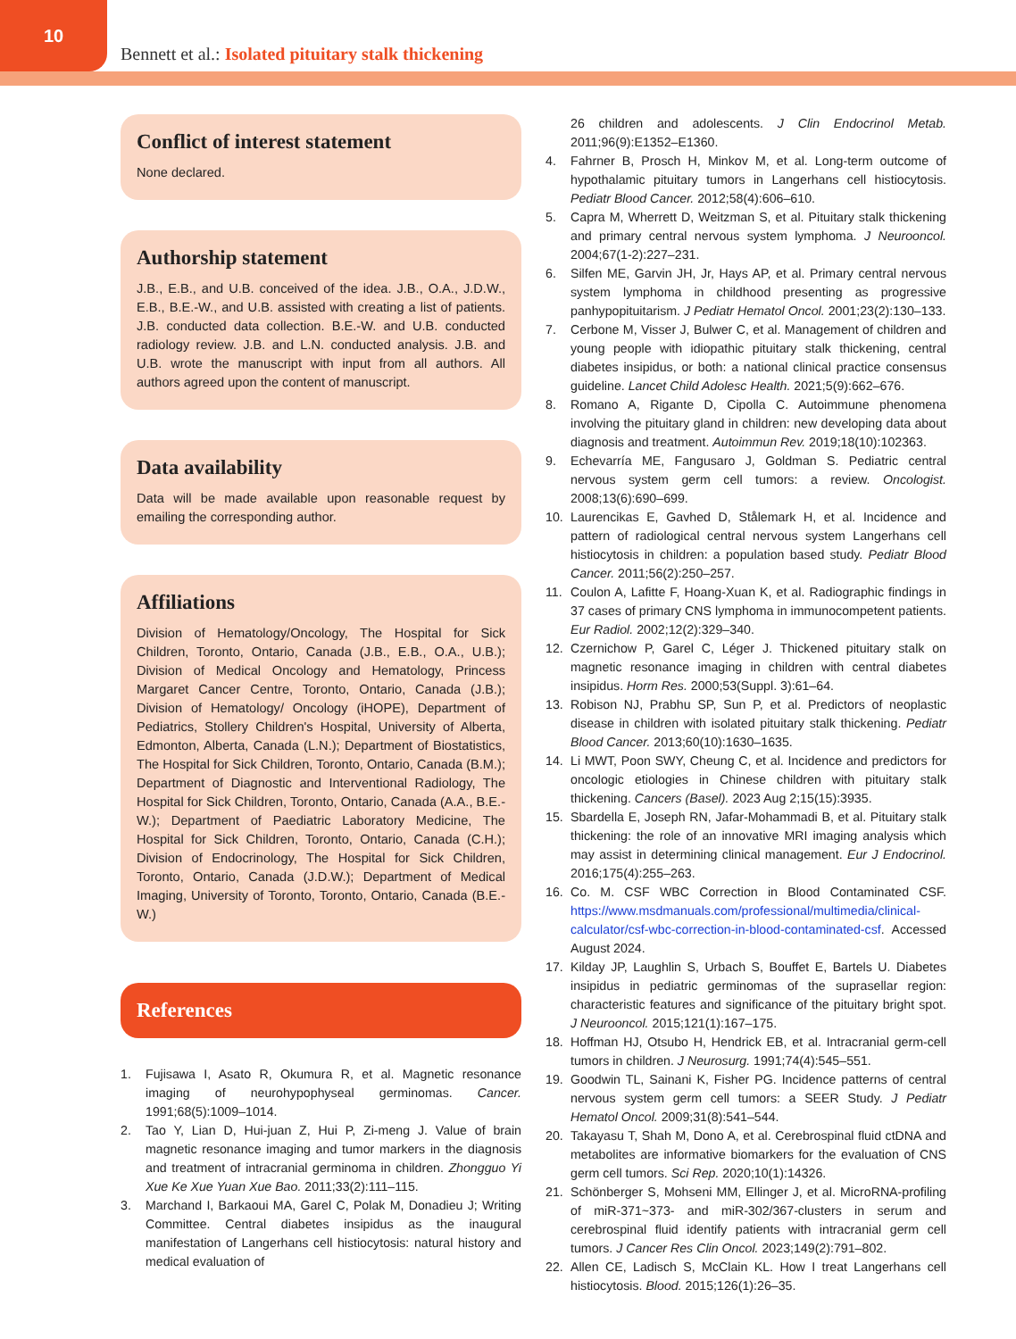10
Bennett et al.: Isolated pituitary stalk thickening
Conflict of interest statement
None declared.
Authorship statement
J.B., E.B., and U.B. conceived of the idea. J.B., O.A., J.D.W., E.B., B.E.-W., and U.B. assisted with creating a list of patients. J.B. conducted data collection. B.E.-W. and U.B. conducted radiology review. J.B. and L.N. conducted analysis. J.B. and U.B. wrote the manuscript with input from all authors. All authors agreed upon the content of manuscript.
Data availability
Data will be made available upon reasonable request by emailing the corresponding author.
Affiliations
Division of Hematology/Oncology, The Hospital for Sick Children, Toronto, Ontario, Canada (J.B., E.B., O.A., U.B.); Division of Medical Oncology and Hematology, Princess Margaret Cancer Centre, Toronto, Ontario, Canada (J.B.); Division of Hematology/ Oncology (iHOPE), Department of Pediatrics, Stollery Children's Hospital, University of Alberta, Edmonton, Alberta, Canada (L.N.); Department of Biostatistics, The Hospital for Sick Children, Toronto, Ontario, Canada (B.M.); Department of Diagnostic and Interventional Radiology, The Hospital for Sick Children, Toronto, Ontario, Canada (A.A., B.E.-W.); Department of Paediatric Laboratory Medicine, The Hospital for Sick Children, Toronto, Ontario, Canada (C.H.); Division of Endocrinology, The Hospital for Sick Children, Toronto, Ontario, Canada (J.D.W.); Department of Medical Imaging, University of Toronto, Toronto, Ontario, Canada (B.E.-W.)
References
1. Fujisawa I, Asato R, Okumura R, et al. Magnetic resonance imaging of neurohypophyseal germinomas. Cancer. 1991;68(5):1009–1014.
2. Tao Y, Lian D, Hui-juan Z, Hui P, Zi-meng J. Value of brain magnetic resonance imaging and tumor markers in the diagnosis and treatment of intracranial germinoma in children. Zhongguo Yi Xue Ke Xue Yuan Xue Bao. 2011;33(2):111–115.
3. Marchand I, Barkaoui MA, Garel C, Polak M, Donadieu J; Writing Committee. Central diabetes insipidus as the inaugural manifestation of Langerhans cell histiocytosis: natural history and medical evaluation of
26 children and adolescents. J Clin Endocrinol Metab. 2011;96(9):E1352–E1360.
4. Fahrner B, Prosch H, Minkov M, et al. Long-term outcome of hypothalamic pituitary tumors in Langerhans cell histiocytosis. Pediatr Blood Cancer. 2012;58(4):606–610.
5. Capra M, Wherrett D, Weitzman S, et al. Pituitary stalk thickening and primary central nervous system lymphoma. J Neurooncol. 2004;67(1-2):227–231.
6. Silfen ME, Garvin JH, Jr, Hays AP, et al. Primary central nervous system lymphoma in childhood presenting as progressive panhypopituitarism. J Pediatr Hematol Oncol. 2001;23(2):130–133.
7. Cerbone M, Visser J, Bulwer C, et al. Management of children and young people with idiopathic pituitary stalk thickening, central diabetes insipidus, or both: a national clinical practice consensus guideline. Lancet Child Adolesc Health. 2021;5(9):662–676.
8. Romano A, Rigante D, Cipolla C. Autoimmune phenomena involving the pituitary gland in children: new developing data about diagnosis and treatment. Autoimmun Rev. 2019;18(10):102363.
9. Echevarría ME, Fangusaro J, Goldman S. Pediatric central nervous system germ cell tumors: a review. Oncologist. 2008;13(6):690–699.
10. Laurencikas E, Gavhed D, Stålemark H, et al. Incidence and pattern of radiological central nervous system Langerhans cell histiocytosis in children: a population based study. Pediatr Blood Cancer. 2011;56(2):250–257.
11. Coulon A, Lafitte F, Hoang-Xuan K, et al. Radiographic findings in 37 cases of primary CNS lymphoma in immunocompetent patients. Eur Radiol. 2002;12(2):329–340.
12. Czernichow P, Garel C, Léger J. Thickened pituitary stalk on magnetic resonance imaging in children with central diabetes insipidus. Horm Res. 2000;53(Suppl. 3):61–64.
13. Robison NJ, Prabhu SP, Sun P, et al. Predictors of neoplastic disease in children with isolated pituitary stalk thickening. Pediatr Blood Cancer. 2013;60(10):1630–1635.
14. Li MWT, Poon SWY, Cheung C, et al. Incidence and predictors for oncologic etiologies in Chinese children with pituitary stalk thickening. Cancers (Basel). 2023 Aug 2;15(15):3935.
15. Sbardella E, Joseph RN, Jafar-Mohammadi B, et al. Pituitary stalk thickening: the role of an innovative MRI imaging analysis which may assist in determining clinical management. Eur J Endocrinol. 2016;175(4):255–263.
16. Co. M. CSF WBC Correction in Blood Contaminated CSF. https://www.msdmanuals.com/professional/multimedia/clinical-calculator/csf-wbc-correction-in-blood-contaminated-csf. Accessed August 2024.
17. Kilday JP, Laughlin S, Urbach S, Bouffet E, Bartels U. Diabetes insipidus in pediatric germinomas of the suprasellar region: characteristic features and significance of the pituitary bright spot. J Neurooncol. 2015;121(1):167–175.
18. Hoffman HJ, Otsubo H, Hendrick EB, et al. Intracranial germ-cell tumors in children. J Neurosurg. 1991;74(4):545–551.
19. Goodwin TL, Sainani K, Fisher PG. Incidence patterns of central nervous system germ cell tumors: a SEER Study. J Pediatr Hematol Oncol. 2009;31(8):541–544.
20. Takayasu T, Shah M, Dono A, et al. Cerebrospinal fluid ctDNA and metabolites are informative biomarkers for the evaluation of CNS germ cell tumors. Sci Rep. 2020;10(1):14326.
21. Schönberger S, Mohseni MM, Ellinger J, et al. MicroRNA-profiling of miR-371~373- and miR-302/367-clusters in serum and cerebrospinal fluid identify patients with intracranial germ cell tumors. J Cancer Res Clin Oncol. 2023;149(2):791–802.
22. Allen CE, Ladisch S, McClain KL. How I treat Langerhans cell histiocytosis. Blood. 2015;126(1):26–35.